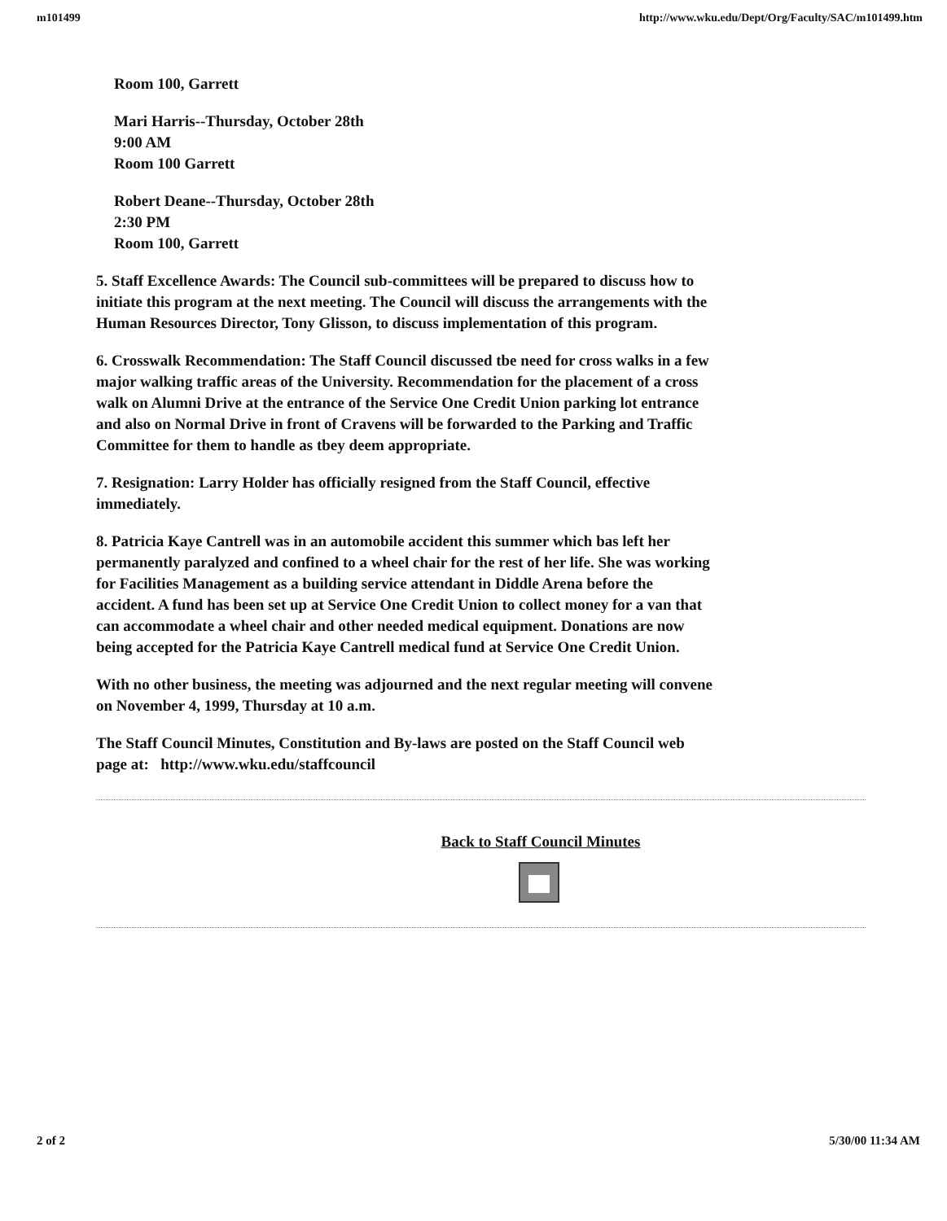m101499 http://www.wku.edu/Dept/Org/Faculty/SAC/m101499.htm
Room 100, Garrett
Mari Harris--Thursday, October 28th
9:00 AM
Room 100 Garrett
Robert Deane--Thursday, October 28th
2:30 PM
Room 100, Garrett
5. Staff Excellence Awards: The Council sub-committees will be prepared to discuss how to initiate this program at the next meeting. The Council will discuss the arrangements with the Human Resources Director, Tony Glisson, to discuss implementation of this program.
6. Crosswalk Recommendation: The Staff Council discussed tbe need for cross walks in a few major walking traffic areas of the University. Recommendation for the placement of a cross walk on Alumni Drive at the entrance of the Service One Credit Union parking lot entrance and also on Normal Drive in front of Cravens will be forwarded to the Parking and Traffic Committee for them to handle as tbey deem appropriate.
7. Resignation: Larry Holder has officially resigned from the Staff Council, effective immediately.
8. Patricia Kaye Cantrell was in an automobile accident this summer which bas left her permanently paralyzed and confined to a wheel chair for the rest of her life. She was working for Facilities Management as a building service attendant in Diddle Arena before the accident. A fund has been set up at Service One Credit Union to collect money for a van that can accommodate a wheel chair and other needed medical equipment. Donations are now being accepted for the Patricia Kaye Cantrell medical fund at Service One Credit Union.
With no other business, the meeting was adjourned and the next regular meeting will convene on November 4, 1999, Thursday at 10 a.m.
The Staff Council Minutes, Constitution and By-laws are posted on the Staff Council web page at: http://www.wku.edu/staffcouncil
Back to Staff Council Minutes
2 of 2 5/30/00 11:34 AM